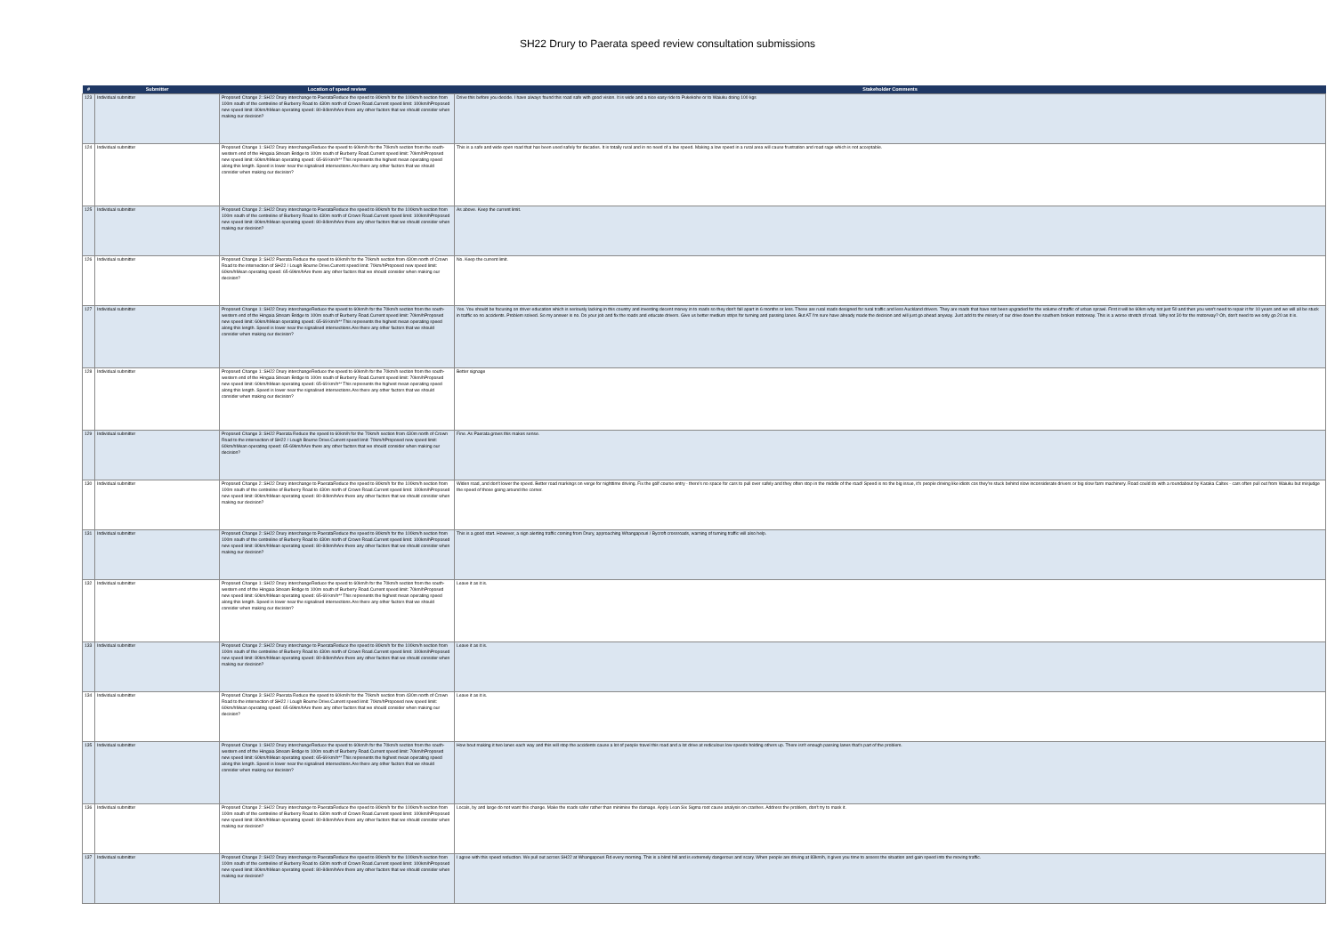SH22 Drury to Paerata speed review consultation submissions
| # | Submitter | Location of speed review | Stakeholder Comments |
| --- | --- | --- | --- |
| 123 | Individual submitter | Proposed Change 2: SH22 Drury interchange to PaerataReduce the speed to 80km/h for the 100km/h section from 100m south of the centreline of Burberry Road to 430m north of Crown Road.Current speed limit: 100km/hProposed new speed limit: 80km/hMean operating speed: 80-84km/hAre there any other factors that we should consider when making our decision? | Drive this before you decide. I have always found this road safe with good vision. It is wide and a nice easy ride to Pukekohe or to Waiuku doing 100 kgs |
| 124 | Individual submitter | Proposed Change 1: SH22 Drury interchangeReduce the speed to 60km/h for the 70km/h section from the south-western end of the Hingaia Stream Bridge to 100m south of Burberry Road.Current speed limit: 70km/hProposed new speed limit: 60km/hMean operating speed: 65-69 km/h** This represents the highest mean operating speed along this length. Speed is lower near the signalised intersections.Are there any other factors that we should consider when making our decision? | This is a safe and wide open road that has been used safely for decades. It is totally rural and in no need of a low speed. Making a low speed in a rural area will cause frustration and road rage which is not acceptable. |
| 125 | Individual submitter | Proposed Change 2: SH22 Drury interchange to PaerataReduce the speed to 80km/h for the 100km/h section from 100m south of the centreline of Burberry Road to 430m north of Crown Road.Current speed limit: 100km/hProposed new speed limit: 80km/hMean operating speed: 80-84km/hAre there any other factors that we should consider when making our decision? | As above. Keep the current limit. |
| 126 | Individual submitter | Proposed Change 3: SH22 Paerata Reduce the speed to 60km/h for the 70km/h section from 430m north of Crown Road to the intersection of SH22 / Lough Bourne Drive.Current speed limit: 70km/hProposed new speed limit: 60km/hMean operating speed: 65-69km/hAre there any other factors that we should consider when making our decision? | No. Keep the current limit. |
| 127 | Individual submitter | Proposed Change 1: SH22 Drury interchangeReduce the speed to 60km/h for the 70km/h section from the south-western end of the Hingaia Stream Bridge to 100m south of Burberry Road.Current speed limit: 70km/hProposed new speed limit: 60km/hMean operating speed: 65-69 km/h** This represents the highest mean operating speed along this length. Speed is lower near the signalised intersections.Are there any other factors that we should consider when making our decision? | Yes. You should be focusing on driver education which is seriously lacking in this country and investing decent money in to roads so they don't fall apart in 6 months or less. These are rural roads designed for rural traffic and less Auckland drivers. They are roads that have not been upgraded for the volume of traffic of urban sprawl. First it will be 60km why not just 50 and then you won't need to repair it for 10 years and we will all be stuck in traffic so no accidents. Problem solved. So my answer is no. Do your job and fix the roads and educate drivers. Give us better medium strips for turning and passing lanes. But AT I'm sure have already made the decision and will just go ahead anyway. Just add to the misery of our drive down the southern broken motorway. This is a worse stretch of road. Why not 30 for the motorway? Oh, don't need to we only go 20 as it is. |
| 128 | Individual submitter | Proposed Change 1: SH22 Drury interchangeReduce the speed to 60km/h for the 70km/h section from the south-western end of the Hingaia Stream Bridge to 100m south of Burberry Road.Current speed limit: 70km/hProposed new speed limit: 60km/hMean operating speed: 65-69 km/h** This represents the highest mean operating speed along this length. Speed is lower near the signalised intersections.Are there any other factors that we should consider when making our decision? | Better signage |
| 129 | Individual submitter | Proposed Change 3: SH22 Paerata Reduce the speed to 60km/h for the 70km/h section from 430m north of Crown Road to the intersection of SH22 / Lough Bourne Drive.Current speed limit: 70km/hProposed new speed limit: 60km/hMean operating speed: 65-69km/hAre there any other factors that we should consider when making our decision? | Fine. As Paerata grows this makes sense. |
| 130 | Individual submitter | Proposed Change 2: SH22 Drury interchange to PaerataReduce the speed to 80km/h for the 100km/h section from 100m south of the centreline of Burberry Road to 430m north of Crown Road.Current speed limit: 100km/hProposed new speed limit: 80km/hMean operating speed: 80-84km/hAre there any other factors that we should consider when making our decision? | Widen road, and don't lower the speed. Better road markings on verge for nighttime driving. Fix the golf course entry - there's no space for cars to pull over safely and they often stop in the middle of the road! Speed is no the big issue, it's people driving like idiots cos they're stuck behind slow inconsiderate drivers or big slow farm machinery. Road could do with a roundabout by Karaka Caltex - cars often pull out from Waiuku but misjudge the speed of those going around the corner. |
| 131 | Individual submitter | Proposed Change 2: SH22 Drury interchange to PaerataReduce the speed to 80km/h for the 100km/h section from 100m south of the centreline of Burberry Road to 430m north of Crown Road.Current speed limit: 100km/hProposed new speed limit: 80km/hMean operating speed: 80-84km/hAre there any other factors that we should consider when making our decision? | This is a good start. However, a sign alerting traffic coming from Drury, approaching Whangapouri / Bycroft crossroads, warning of turning traffic will also help. |
| 132 | Individual submitter | Proposed Change 1: SH22 Drury interchangeReduce the speed to 60km/h for the 70km/h section from the south-western end of the Hingaia Stream Bridge to 100m south of Burberry Road.Current speed limit: 70km/hProposed new speed limit: 60km/hMean operating speed: 65-69 km/h** This represents the highest mean operating speed along this length. Speed is lower near the signalised intersections.Are there any other factors that we should consider when making our decision? | Leave it as it is. |
| 133 | Individual submitter | Proposed Change 2: SH22 Drury interchange to PaerataReduce the speed to 80km/h for the 100km/h section from 100m south of the centreline of Burberry Road to 430m north of Crown Road.Current speed limit: 100km/hProposed new speed limit: 80km/hMean operating speed: 80-84km/hAre there any other factors that we should consider when making our decision? | Leave it as it is. |
| 134 | Individual submitter | Proposed Change 3: SH22 Paerata Reduce the speed to 60km/h for the 70km/h section from 430m north of Crown Road to the intersection of SH22 / Lough Bourne Drive.Current speed limit: 70km/hProposed new speed limit: 60km/hMean operating speed: 65-69km/hAre there any other factors that we should consider when making our decision? | Leave it as it is. |
| 135 | Individual submitter | Proposed Change 1: SH22 Drury interchangeReduce the speed to 60km/h for the 70km/h section from the south-western end of the Hingaia Stream Bridge to 100m south of Burberry Road.Current speed limit: 70km/hProposed new speed limit: 60km/hMean operating speed: 65-69 km/h** This represents the highest mean operating speed along this length. Speed is lower near the signalised intersections.Are there any other factors that we should consider when making our decision? | How bout making it two lanes each way and this will stop the accidents cause a lot of people travel this road and a lot drive at rediculous low speeds holding others up. There isn't enough passing lanes that's part of the problem. |
| 136 | Individual submitter | Proposed Change 2: SH22 Drury interchange to PaerataReduce the speed to 80km/h for the 100km/h section from 100m south of the centreline of Burberry Road to 430m north of Crown Road.Current speed limit: 100km/hProposed new speed limit: 80km/hMean operating speed: 80-84km/hAre there any other factors that we should consider when making our decision? | Locals, by and large do not want this change. Make the roads safer rather than minimise the damage. Apply Lean Six Sigma root cause analysis on crashes. Address the problem, don't try to mask it. |
| 137 | Individual submitter | Proposed Change 2: SH22 Drury interchange to PaerataReduce the speed to 80km/h for the 100km/h section from 100m south of the centreline of Burberry Road to 430m north of Crown Road.Current speed limit: 100km/hProposed new speed limit: 80km/hMean operating speed: 80-84km/hAre there any other factors that we should consider when making our decision? | I agree with this speed reduction. We pull out across SH22 at Whangapouri Rd every morning. This is a blind hill and is extremely dangerous and scary. When people are driving at 83km/h, it gives you time to assess the situation and gain speed into the moving traffic. |